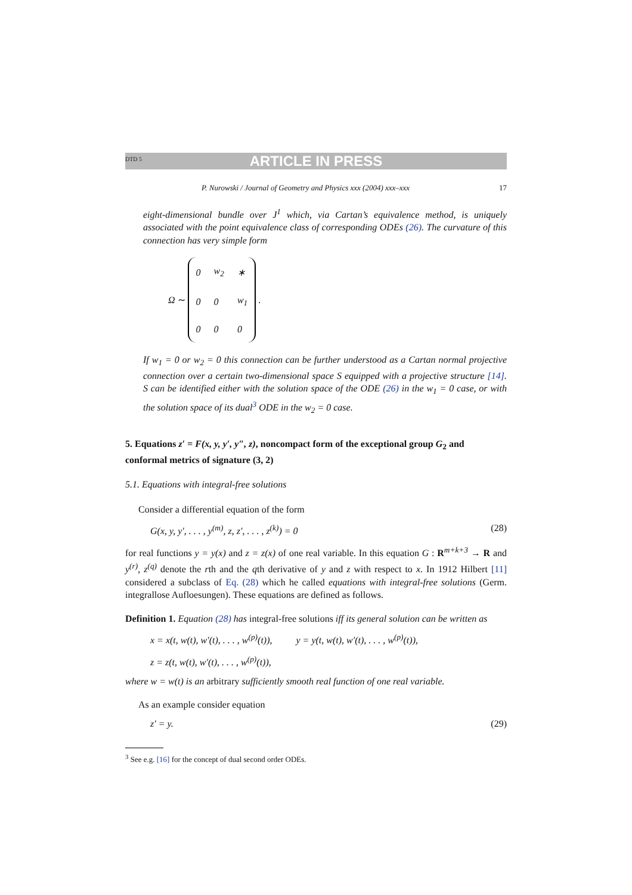DTD 5 ARTICLE IN PRESS
P. Nurowski / Journal of Geometry and Physics xxx (2004) xxx–xxx 17
eight-dimensional bundle over J<sup>1</sup> which, via Cartan’s equivalence method, is uniquely associated with the point equivalence class of corresponding ODEs (26). The curvature of this connection has very simple form
Ω ∼
| 0 | w<sub>2</sub> | ∗ |
| 0 | 0 | w<sub>1</sub> |
| 0 | 0 | 0 |
.
If w<sub>1</sub> = 0 or w<sub>2</sub> = 0 this connection can be further understood as a Cartan normal projective connection over a certain two-dimensional space S equipped with a projective structure [14]. S can be identified either with the solution space of the ODE (26) in the w<sub>1</sub> = 0 case, or with the solution space of its dual<sup>3</sup> ODE in the w<sub>2</sub> = 0 case.
5. Equations z′ = F(x, y, y′, y″, z), noncompact form of the exceptional group G<sub>2</sub> and conformal metrics of signature (3, 2)
5.1. Equations with integral-free solutions
Consider a differential equation of the form
G(x, y, y′, . . . , y<sup>(m)</sup>, z, z′, . . . , z<sup>(k)</sup>) = 0 (28)
for real functions y = y(x) and z = z(x) of one real variable. In this equation G : R<sup>m+k+3</sup> → R and y<sup>(r)</sup>, z<sup>(q)</sup> denote the rth and the qth derivative of y and z with respect to x. In 1912 Hilbert [11] considered a subclass of Eq. (28) which he called equations with integral-free solutions (Germ. integrallose Aufloesungen). These equations are defined as follows.
Definition 1. Equation (28) has integral-free solutions iff its general solution can be written as
x = x(t, w(t), w′(t), . . . , w<sup>(p)</sup>(t)), y = y(t, w(t), w′(t), . . . , w<sup>(p)</sup>(t)),
z = z(t, w(t), w′(t), . . . , w<sup>(p)</sup>(t)),
where w = w(t) is an arbitrary sufficiently smooth real function of one real variable.
As an example consider equation
z′ = y. (29)
<sup>3</sup> See e.g. [16] for the concept of dual second order ODEs.